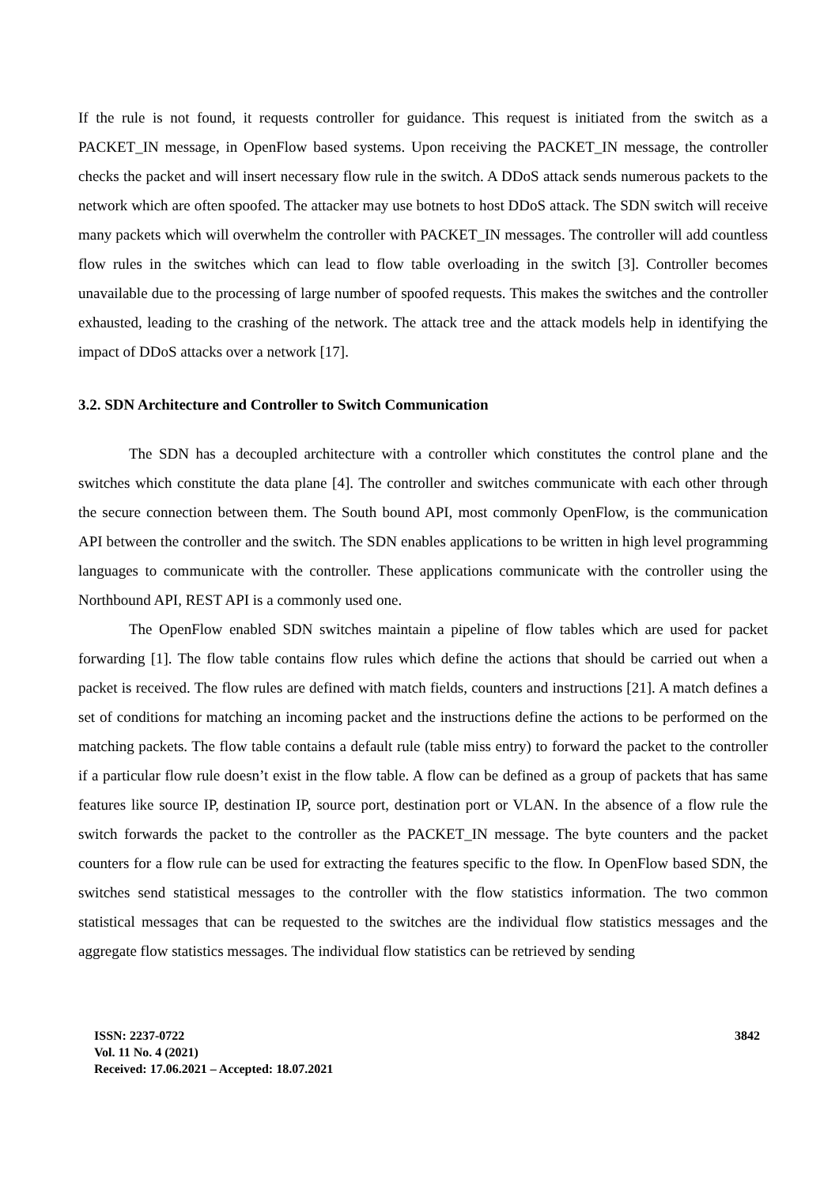If the rule is not found, it requests controller for guidance. This request is initiated from the switch as a PACKET_IN message, in OpenFlow based systems. Upon receiving the PACKET_IN message, the controller checks the packet and will insert necessary flow rule in the switch. A DDoS attack sends numerous packets to the network which are often spoofed. The attacker may use botnets to host DDoS attack. The SDN switch will receive many packets which will overwhelm the controller with PACKET_IN messages. The controller will add countless flow rules in the switches which can lead to flow table overloading in the switch [3]. Controller becomes unavailable due to the processing of large number of spoofed requests. This makes the switches and the controller exhausted, leading to the crashing of the network. The attack tree and the attack models help in identifying the impact of DDoS attacks over a network [17].
3.2. SDN Architecture and Controller to Switch Communication
The SDN has a decoupled architecture with a controller which constitutes the control plane and the switches which constitute the data plane [4]. The controller and switches communicate with each other through the secure connection between them. The South bound API, most commonly OpenFlow, is the communication API between the controller and the switch. The SDN enables applications to be written in high level programming languages to communicate with the controller. These applications communicate with the controller using the Northbound API, REST API is a commonly used one.
The OpenFlow enabled SDN switches maintain a pipeline of flow tables which are used for packet forwarding [1]. The flow table contains flow rules which define the actions that should be carried out when a packet is received. The flow rules are defined with match fields, counters and instructions [21]. A match defines a set of conditions for matching an incoming packet and the instructions define the actions to be performed on the matching packets. The flow table contains a default rule (table miss entry) to forward the packet to the controller if a particular flow rule doesn’t exist in the flow table. A flow can be defined as a group of packets that has same features like source IP, destination IP, source port, destination port or VLAN. In the absence of a flow rule the switch forwards the packet to the controller as the PACKET_IN message. The byte counters and the packet counters for a flow rule can be used for extracting the features specific to the flow. In OpenFlow based SDN, the switches send statistical messages to the controller with the flow statistics information. The two common statistical messages that can be requested to the switches are the individual flow statistics messages and the aggregate flow statistics messages. The individual flow statistics can be retrieved by sending
ISSN: 2237-0722
Vol. 11 No. 4 (2021)
Received: 17.06.2021 – Accepted: 18.07.2021
3842